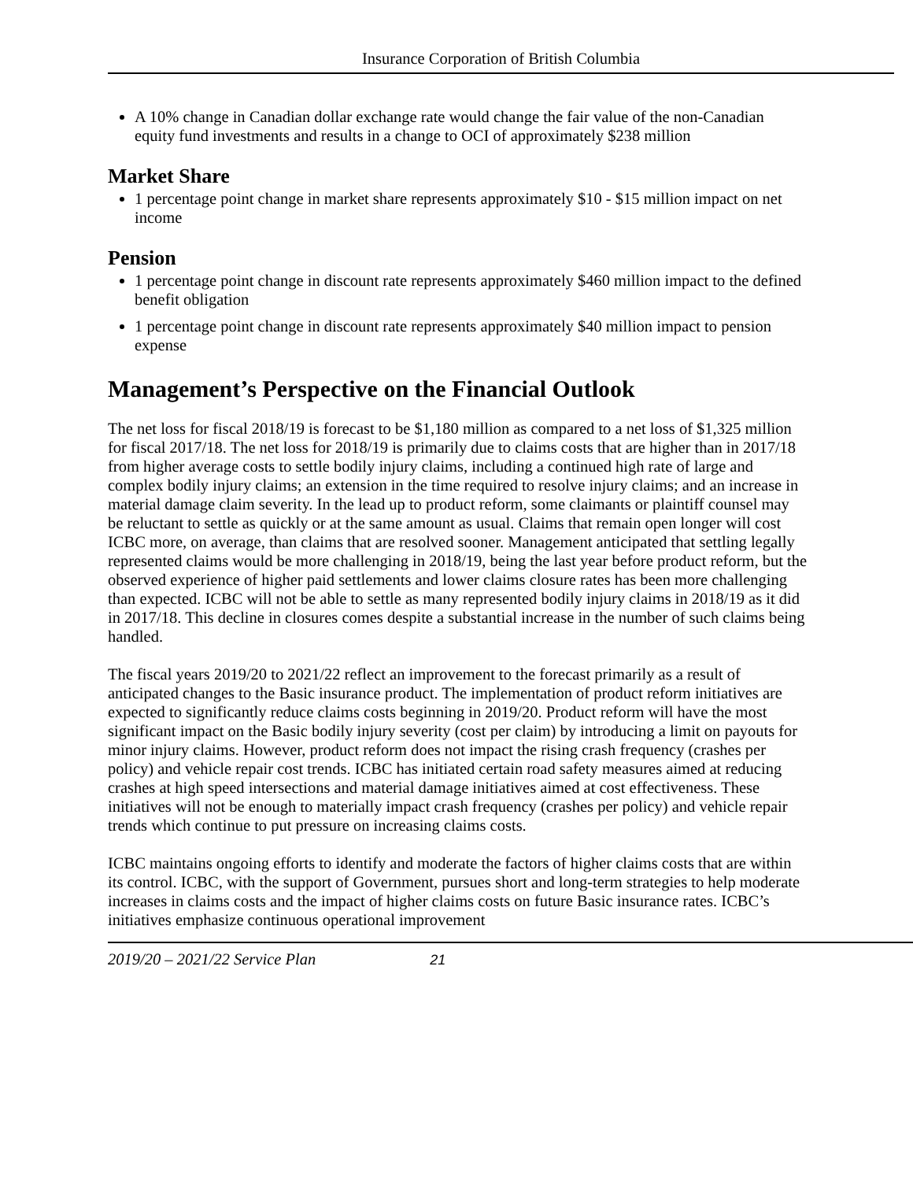Insurance Corporation of British Columbia
A 10% change in Canadian dollar exchange rate would change the fair value of the non-Canadian equity fund investments and results in a change to OCI of approximately $238 million
Market Share
1 percentage point change in market share represents approximately $10 - $15 million impact on net income
Pension
1 percentage point change in discount rate represents approximately $460 million impact to the defined benefit obligation
1 percentage point change in discount rate represents approximately $40 million impact to pension expense
Management’s Perspective on the Financial Outlook
The net loss for fiscal 2018/19 is forecast to be $1,180 million as compared to a net loss of $1,325 million for fiscal 2017/18. The net loss for 2018/19 is primarily due to claims costs that are higher than in 2017/18 from higher average costs to settle bodily injury claims, including a continued high rate of large and complex bodily injury claims; an extension in the time required to resolve injury claims; and an increase in material damage claim severity. In the lead up to product reform, some claimants or plaintiff counsel may be reluctant to settle as quickly or at the same amount as usual. Claims that remain open longer will cost ICBC more, on average, than claims that are resolved sooner. Management anticipated that settling legally represented claims would be more challenging in 2018/19, being the last year before product reform, but the observed experience of higher paid settlements and lower claims closure rates has been more challenging than expected. ICBC will not be able to settle as many represented bodily injury claims in 2018/19 as it did in 2017/18. This decline in closures comes despite a substantial increase in the number of such claims being handled.
The fiscal years 2019/20 to 2021/22 reflect an improvement to the forecast primarily as a result of anticipated changes to the Basic insurance product. The implementation of product reform initiatives are expected to significantly reduce claims costs beginning in 2019/20. Product reform will have the most significant impact on the Basic bodily injury severity (cost per claim) by introducing a limit on payouts for minor injury claims. However, product reform does not impact the rising crash frequency (crashes per policy) and vehicle repair cost trends. ICBC has initiated certain road safety measures aimed at reducing crashes at high speed intersections and material damage initiatives aimed at cost effectiveness. These initiatives will not be enough to materially impact crash frequency (crashes per policy) and vehicle repair trends which continue to put pressure on increasing claims costs.
ICBC maintains ongoing efforts to identify and moderate the factors of higher claims costs that are within its control. ICBC, with the support of Government, pursues short and long-term strategies to help moderate increases in claims costs and the impact of higher claims costs on future Basic insurance rates. ICBC’s initiatives emphasize continuous operational improvement
2019/20 – 2021/22 Service Plan 21